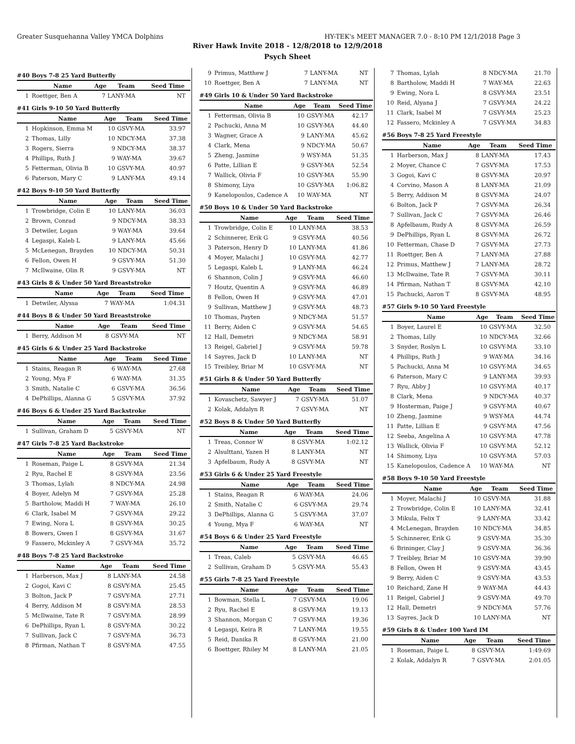Greater Susquehanna Valley YMCA Dolphins HY-TEK's MEET MANAGER 7.0 - 8:10 PM 12/1/2018 Page 3
River Hawk Invite 2018 - 12/8/2018 to 12/9/2018
Psych Sheet
#40 Boys 7-8 25 Yard Butterfly
| | Name | Age | Team | Seed Time |
| --- | --- | --- | --- | --- |
| 1 | Roettger, Ben A | 7 | LANY-MA | NT |
#41 Girls 9-10 50 Yard Butterfly
| | Name | Age | Team | Seed Time |
| --- | --- | --- | --- | --- |
| 1 | Hopkinson, Emma M | 10 | GSVY-MA | 33.97 |
| 2 | Thomas, Lilly | 10 | NDCY-MA | 37.38 |
| 3 | Rogers, Sierra | 9 | NDCY-MA | 38.37 |
| 4 | Phillips, Ruth J | 9 | WAY-MA | 39.67 |
| 5 | Fetterman, Olivia B | 10 | GSVY-MA | 40.97 |
| 6 | Paterson, Mary C | 9 | LANY-MA | 49.14 |
#42 Boys 9-10 50 Yard Butterfly
| | Name | Age | Team | Seed Time |
| --- | --- | --- | --- | --- |
| 1 | Trowbridge, Colin E | 10 | LANY-MA | 36.03 |
| 2 | Brown, Conrad | 9 | NDCY-MA | 38.33 |
| 3 | Detwiler, Logan | 9 | WAY-MA | 39.64 |
| 4 | Legaspi, Kaleb L | 9 | LANY-MA | 45.66 |
| 5 | McLenegan, Brayden | 10 | NDCY-MA | 50.31 |
| 6 | Fellon, Owen H | 9 | GSVY-MA | 51.30 |
| 7 | McIlwaine, Olin R | 9 | GSVY-MA | NT |
#43 Girls 8 & Under 50 Yard Breaststroke
| | Name | Age | Team | Seed Time |
| --- | --- | --- | --- | --- |
| 1 | Detwiler, Alyssa | 7 | WAY-MA | 1:04.31 |
#44 Boys 8 & Under 50 Yard Breaststroke
| | Name | Age | Team | Seed Time |
| --- | --- | --- | --- | --- |
| 1 | Berry, Addison M | 8 | GSVY-MA | NT |
#45 Girls 6 & Under 25 Yard Backstroke
| | Name | Age | Team | Seed Time |
| --- | --- | --- | --- | --- |
| 1 | Stains, Reagan R | 6 | WAY-MA | 27.68 |
| 2 | Young, Mya F | 6 | WAY-MA | 31.35 |
| 3 | Smith, Natalie C | 6 | GSVY-MA | 36.56 |
| 4 | DePhillips, Alanna G | 5 | GSVY-MA | 37.92 |
#46 Boys 6 & Under 25 Yard Backstroke
| | Name | Age | Team | Seed Time |
| --- | --- | --- | --- | --- |
| 1 | Sullivan, Graham D | 5 | GSVY-MA | NT |
#47 Girls 7-8 25 Yard Backstroke
| | Name | Age | Team | Seed Time |
| --- | --- | --- | --- | --- |
| 1 | Roseman, Paige L | 8 | GSVY-MA | 21.34 |
| 2 | Ryu, Rachel E | 8 | GSVY-MA | 23.56 |
| 3 | Thomas, Lylah | 8 | NDCY-MA | 24.98 |
| 4 | Boyer, Adelyn M | 7 | GSVY-MA | 25.28 |
| 5 | Bartholow, Maddi H | 7 | WAY-MA | 26.10 |
| 6 | Clark, Isabel M | 7 | GSVY-MA | 29.22 |
| 7 | Ewing, Nora L | 8 | GSVY-MA | 30.25 |
| 8 | Bowers, Gwen I | 8 | GSVY-MA | 31.67 |
| 9 | Fassero, Mckinley A | 7 | GSVY-MA | 35.72 |
#48 Boys 7-8 25 Yard Backstroke
| | Name | Age | Team | Seed Time |
| --- | --- | --- | --- | --- |
| 1 | Harberson, Max J | 8 | LANY-MA | 24.58 |
| 2 | Gogoi, Kavi C | 8 | GSVY-MA | 25.45 |
| 3 | Bolton, Jack P | 7 | GSVY-MA | 27.71 |
| 4 | Berry, Addison M | 8 | GSVY-MA | 28.53 |
| 5 | McIlwaine, Tate R | 7 | GSVY-MA | 28.99 |
| 6 | DePhillips, Ryan L | 8 | GSVY-MA | 30.22 |
| 7 | Sullivan, Jack C | 7 | GSVY-MA | 36.73 |
| 8 | Pfirman, Nathan T | 8 | GSVY-MA | 47.55 |
| 9 | Primus, Matthew J | 7 | LANY-MA | NT |
| 10 | Roettger, Ben A | 7 | LANY-MA | NT |
#49 Girls 10 & Under 50 Yard Backstroke
| | Name | Age | Team | Seed Time |
| --- | --- | --- | --- | --- |
| 1 | Fetterman, Olivia B | 10 | GSVY-MA | 42.17 |
| 2 | Pachucki, Anna M | 10 | GSVY-MA | 44.40 |
| 3 | Wagner, Grace A | 9 | LANY-MA | 45.62 |
| 4 | Clark, Mena | 9 | NDCY-MA | 50.67 |
| 5 | Zheng, Jasmine | 9 | WSY-MA | 51.35 |
| 6 | Patte, Lillian E | 9 | GSVY-MA | 52.54 |
| 7 | Wallick, Olivia F | 10 | GSVY-MA | 55.90 |
| 8 | Shimony, Liya | 10 | GSVY-MA | 1:06.82 |
| 9 | Kanelopoulos, Cadence A | 10 | WAY-MA | NT |
#50 Boys 10 & Under 50 Yard Backstroke
| | Name | Age | Team | Seed Time |
| --- | --- | --- | --- | --- |
| 1 | Trowbridge, Colin E | 10 | LANY-MA | 38.53 |
| 2 | Schinnerer, Erik G | 9 | GSVY-MA | 40.56 |
| 3 | Paterson, Henry D | 10 | LANY-MA | 41.86 |
| 4 | Moyer, Malachi J | 10 | GSVY-MA | 42.77 |
| 5 | Legaspi, Kaleb L | 9 | LANY-MA | 46.24 |
| 6 | Shannon, Colin J | 9 | GSVY-MA | 46.60 |
| 7 | Houtz, Quentin A | 9 | GSVY-MA | 46.89 |
| 8 | Fellon, Owen H | 9 | GSVY-MA | 47.01 |
| 9 | Sullivan, Matthew J | 9 | GSVY-MA | 48.73 |
| 10 | Thomas, Payten | 9 | NDCY-MA | 51.57 |
| 11 | Berry, Aiden C | 9 | GSVY-MA | 54.65 |
| 12 | Hall, Demetri | 9 | NDCY-MA | 58.91 |
| 13 | Reigel, Gabriel J | 9 | GSVY-MA | 59.78 |
| 14 | Sayres, Jack D | 10 | LANY-MA | NT |
| 15 | Treibley, Briar M | 10 | GSVY-MA | NT |
#51 Girls 8 & Under 50 Yard Butterfly
| | Name | Age | Team | Seed Time |
| --- | --- | --- | --- | --- |
| 1 | Kovaschetz, Sawyer J | 7 | GSVY-MA | 51.07 |
| 2 | Kolak, Addalyn R | 7 | GSVY-MA | NT |
#52 Boys 8 & Under 50 Yard Butterfly
| | Name | Age | Team | Seed Time |
| --- | --- | --- | --- | --- |
| 1 | Treas, Connor W | 8 | GSVY-MA | 1:02.12 |
| 2 | Alsulttani, Yazen H | 8 | LANY-MA | NT |
| 3 | Apfelbaum, Rudy A | 8 | GSVY-MA | NT |
#53 Girls 6 & Under 25 Yard Freestyle
| | Name | Age | Team | Seed Time |
| --- | --- | --- | --- | --- |
| 1 | Stains, Reagan R | 6 | WAY-MA | 24.06 |
| 2 | Smith, Natalie C | 6 | GSVY-MA | 29.74 |
| 3 | DePhillips, Alanna G | 5 | GSVY-MA | 37.07 |
| 4 | Young, Mya F | 6 | WAY-MA | NT |
#54 Boys 6 & Under 25 Yard Freestyle
| | Name | Age | Team | Seed Time |
| --- | --- | --- | --- | --- |
| 1 | Treas, Caleb | 5 | GSVY-MA | 46.65 |
| 2 | Sullivan, Graham D | 5 | GSVY-MA | 55.43 |
#55 Girls 7-8 25 Yard Freestyle
| | Name | Age | Team | Seed Time |
| --- | --- | --- | --- | --- |
| 1 | Bowman, Stella L | 7 | GSVY-MA | 19.06 |
| 2 | Ryu, Rachel E | 8 | GSVY-MA | 19.13 |
| 3 | Shannon, Morgan C | 7 | GSVY-MA | 19.36 |
| 4 | Legaspi, Keira R | 7 | LANY-MA | 19.55 |
| 5 | Reid, Danika R | 8 | GSVY-MA | 21.00 |
| 6 | Boettger, Rhiley M | 8 | LANY-MA | 21.05 |
| 7 | Thomas, Lylah | 8 | NDCY-MA | 21.70 |
| 8 | Bartholow, Maddi H | 7 | WAY-MA | 22.63 |
| 9 | Ewing, Nora L | 8 | GSVY-MA | 23.51 |
| 10 | Reid, Alyana J | 7 | GSVY-MA | 24.22 |
| 11 | Clark, Isabel M | 7 | GSVY-MA | 25.23 |
| 12 | Fassero, Mckinley A | 7 | GSVY-MA | 34.83 |
#56 Boys 7-8 25 Yard Freestyle
| | Name | Age | Team | Seed Time |
| --- | --- | --- | --- | --- |
| 1 | Harberson, Max J | 8 | LANY-MA | 17.43 |
| 2 | Moyer, Chance C | 7 | GSVY-MA | 17.53 |
| 3 | Gogoi, Kavi C | 8 | GSVY-MA | 20.97 |
| 4 | Corvino, Mason A | 8 | LANY-MA | 21.09 |
| 5 | Berry, Addison M | 8 | GSVY-MA | 24.07 |
| 6 | Bolton, Jack P | 7 | GSVY-MA | 26.34 |
| 7 | Sullivan, Jack C | 7 | GSVY-MA | 26.46 |
| 8 | Apfelbaum, Rudy A | 8 | GSVY-MA | 26.59 |
| 9 | DePhillips, Ryan L | 8 | GSVY-MA | 26.72 |
| 10 | Fetterman, Chase D | 7 | GSVY-MA | 27.73 |
| 11 | Roettger, Ben A | 7 | LANY-MA | 27.88 |
| 12 | Primus, Matthew J | 7 | LANY-MA | 28.72 |
| 13 | McIlwaine, Tate R | 7 | GSVY-MA | 30.11 |
| 14 | Pfirman, Nathan T | 8 | GSVY-MA | 42.10 |
| 15 | Pachucki, Aaron T | 8 | GSVY-MA | 48.95 |
#57 Girls 9-10 50 Yard Freestyle
| | Name | Age | Team | Seed Time |
| --- | --- | --- | --- | --- |
| 1 | Boyer, Laurel E | 10 | GSVY-MA | 32.50 |
| 2 | Thomas, Lilly | 10 | NDCY-MA | 32.66 |
| 3 | Snyder, Roslyn L | 10 | GSVY-MA | 33.10 |
| 4 | Phillips, Ruth J | 9 | WAY-MA | 34.16 |
| 5 | Pachucki, Anna M | 10 | GSVY-MA | 34.65 |
| 6 | Paterson, Mary C | 9 | LANY-MA | 39.93 |
| 7 | Ryu, Abby J | 10 | GSVY-MA | 40.17 |
| 8 | Clark, Mena | 9 | NDCY-MA | 40.37 |
| 9 | Hosterman, Paige J | 9 | GSVY-MA | 40.67 |
| 10 | Zheng, Jasmine | 9 | WSY-MA | 44.74 |
| 11 | Patte, Lillian E | 9 | GSVY-MA | 47.56 |
| 12 | Seeba, Angelina A | 10 | GSVY-MA | 47.78 |
| 13 | Wallick, Olivia F | 10 | GSVY-MA | 52.12 |
| 14 | Shimony, Liya | 10 | GSVY-MA | 57.03 |
| 15 | Kanelopoulos, Cadence A | 10 | WAY-MA | NT |
#58 Boys 9-10 50 Yard Freestyle
| | Name | Age | Team | Seed Time |
| --- | --- | --- | --- | --- |
| 1 | Moyer, Malachi J | 10 | GSVY-MA | 31.88 |
| 2 | Trowbridge, Colin E | 10 | LANY-MA | 32.41 |
| 3 | Mikula, Felix T | 9 | LANY-MA | 33.42 |
| 4 | McLenegan, Brayden | 10 | NDCY-MA | 34.85 |
| 5 | Schinnerer, Erik G | 9 | GSVY-MA | 35.30 |
| 6 | Brininger, Clay J | 9 | GSVY-MA | 36.36 |
| 7 | Treibley, Briar M | 10 | GSVY-MA | 39.90 |
| 8 | Fellon, Owen H | 9 | GSVY-MA | 43.45 |
| 9 | Berry, Aiden C | 9 | GSVY-MA | 43.53 |
| 10 | Reichard, Zane H | 9 | WAY-MA | 44.43 |
| 11 | Reigel, Gabriel J | 9 | GSVY-MA | 49.70 |
| 12 | Hall, Demetri | 9 | NDCY-MA | 57.76 |
| 13 | Sayres, Jack D | 10 | LANY-MA | NT |
#59 Girls 8 & Under 100 Yard IM
| | Name | Age | Team | Seed Time |
| --- | --- | --- | --- | --- |
| 1 | Roseman, Paige L | 8 | GSVY-MA | 1:49.69 |
| 2 | Kolak, Addalyn R | 7 | GSVY-MA | 2:01.05 |